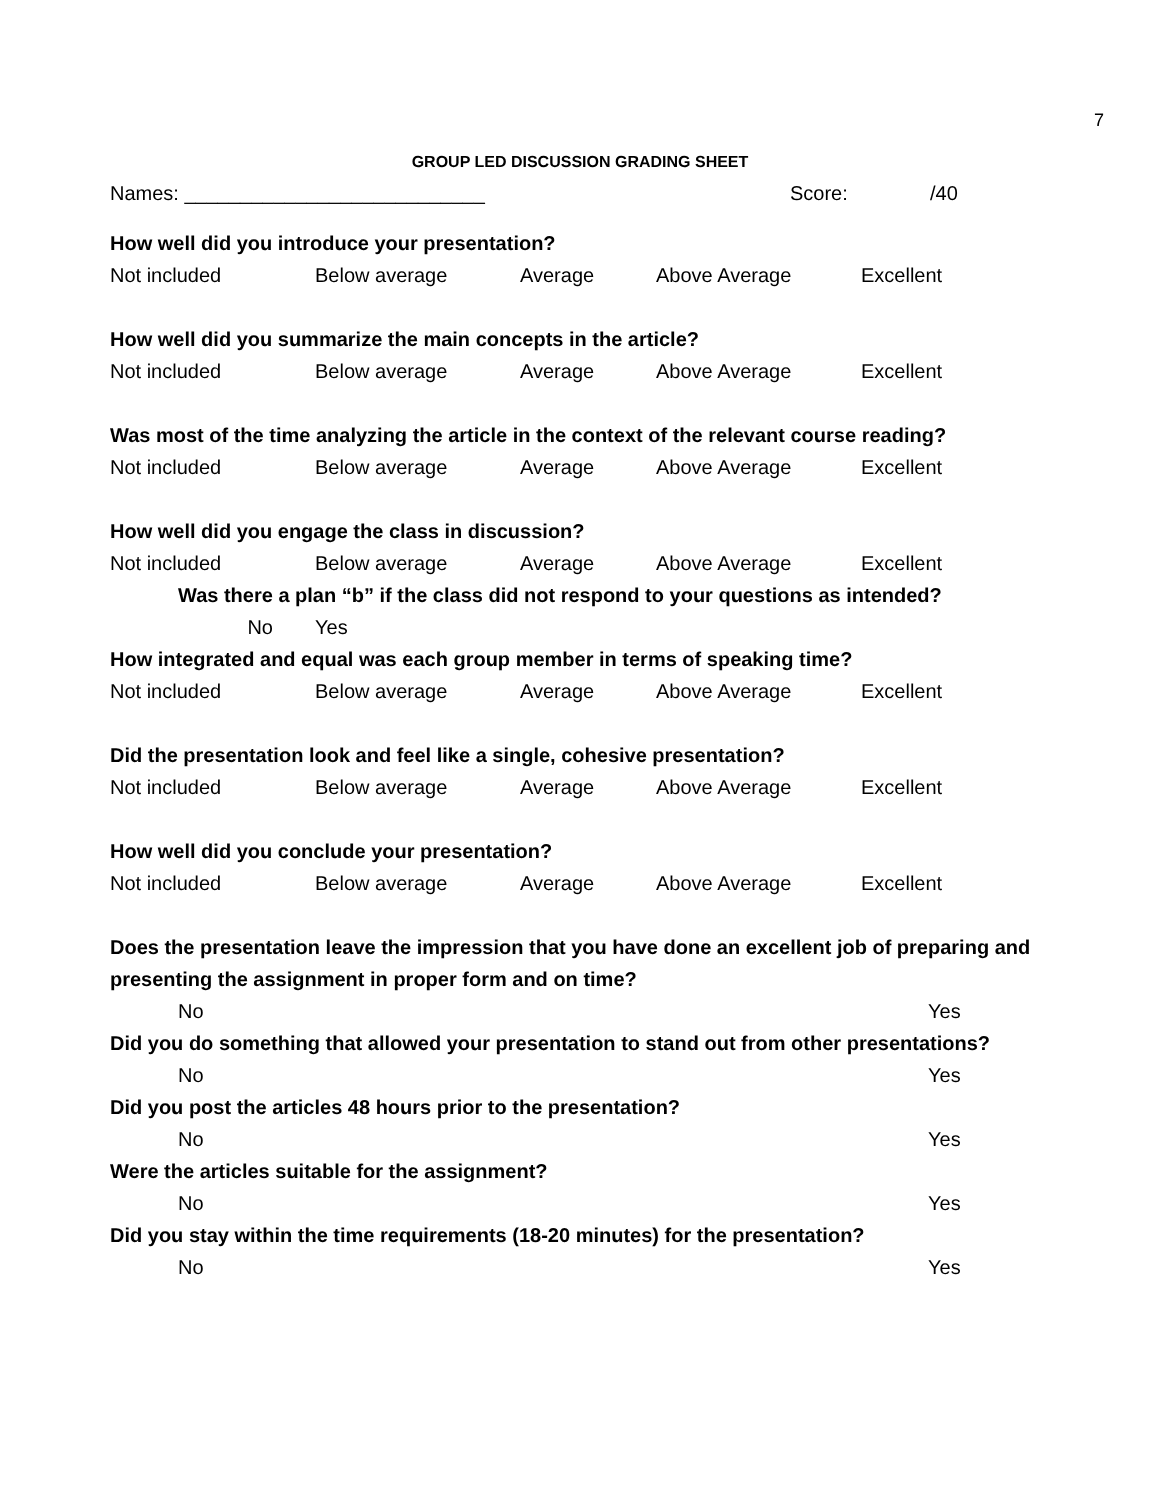7
GROUP LED DISCUSSION GRADING SHEET
Names: ___________________________ Score: /40
How well did you introduce your presentation?
Not included Below average Average Above Average Excellent
How well did you summarize the main concepts in the article?
Not included Below average Average Above Average Excellent
Was most of the time analyzing the article in the context of the relevant course reading?
Not included Below average Average Above Average Excellent
How well did you engage the class in discussion?
Not included Below average Average Above Average Excellent
Was there a plan “b” if the class did not respond to your questions as intended?
No Yes
How integrated and equal was each group member in terms of speaking time?
Not included Below average Average Above Average Excellent
Did the presentation look and feel like a single, cohesive presentation?
Not included Below average Average Above Average Excellent
How well did you conclude your presentation?
Not included Below average Average Above Average Excellent
Does the presentation leave the impression that you have done an excellent job of preparing and
presenting the assignment in proper form and on time?
No Yes
Did you do something that allowed your presentation to stand out from other presentations?
No Yes
Did you post the articles 48 hours prior to the presentation?
No Yes
Were the articles suitable for the assignment?
No Yes
Did you stay within the time requirements (18-20 minutes) for the presentation?
No Yes